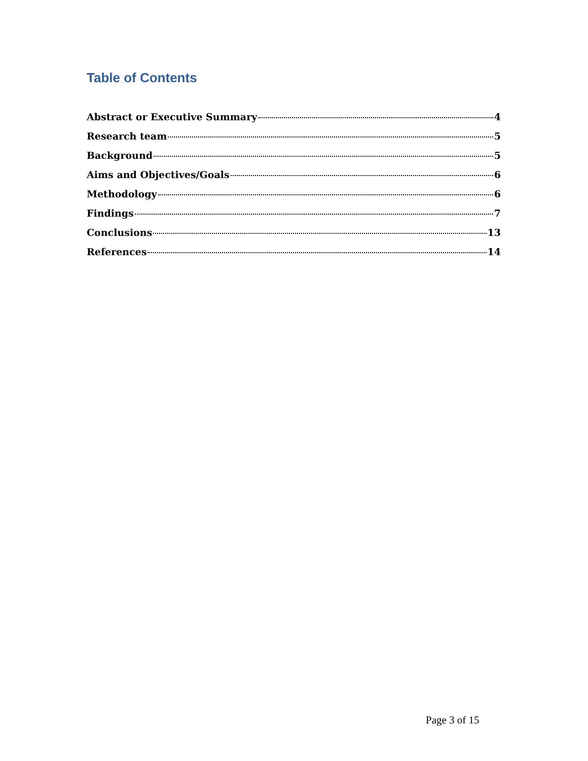Table of Contents
Abstract or Executive Summary 4
Research team 5
Background 5
Aims and Objectives/Goals 6
Methodology 6
Findings 7
Conclusions 13
References 14
Page 3 of 15